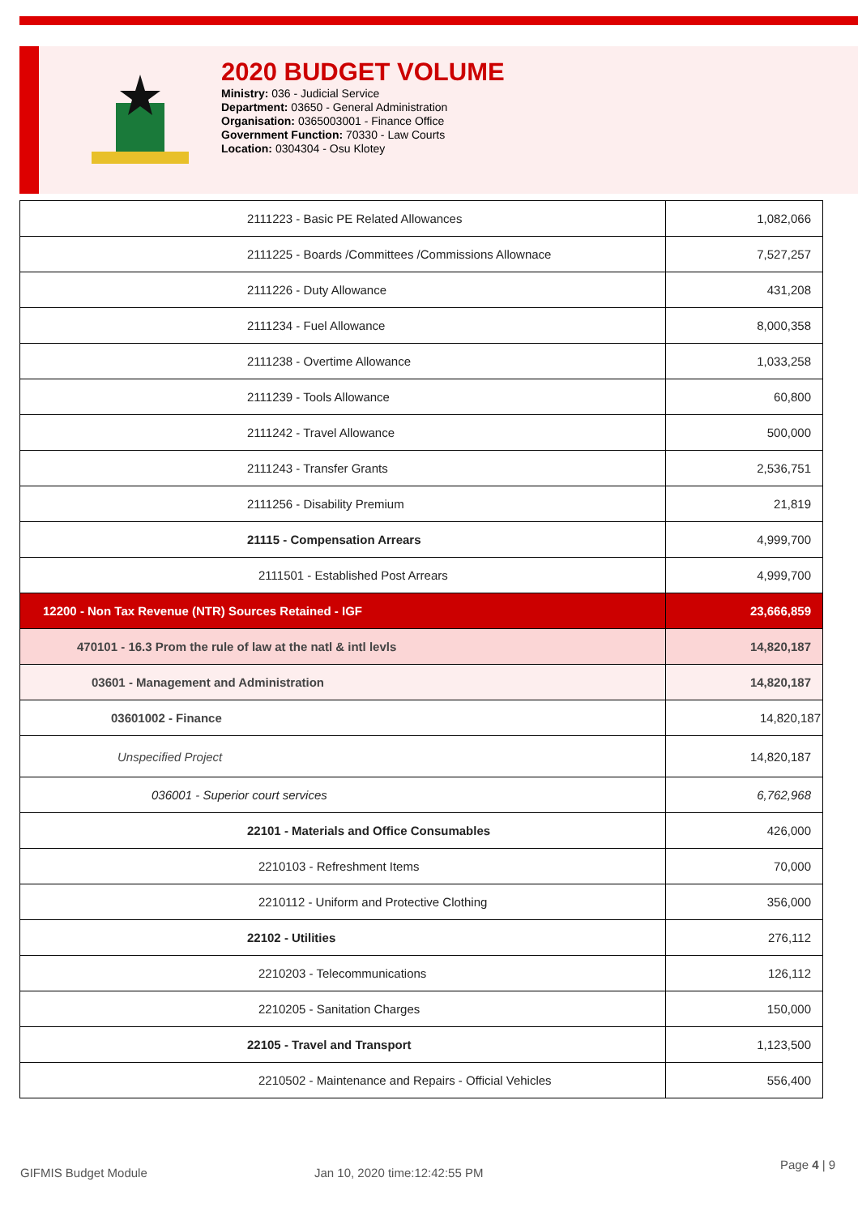2020 BUDGET VOLUME
Ministry: 036 - Judicial Service
Department: 03650 - General Administration
Organisation: 0365003001 - Finance Office
Government Function: 70330 - Law Courts
Location: 0304304 - Osu Klotey
| 2111223 - Basic PE Related Allowances | 1,082,066 |
| 2111225 - Boards /Committees /Commissions Allownace | 7,527,257 |
| 2111226 - Duty Allowance | 431,208 |
| 2111234 - Fuel Allowance | 8,000,358 |
| 2111238 - Overtime Allowance | 1,033,258 |
| 2111239 - Tools Allowance | 60,800 |
| 2111242 - Travel Allowance | 500,000 |
| 2111243 - Transfer Grants | 2,536,751 |
| 2111256 - Disability Premium | 21,819 |
| 21115 - Compensation Arrears | 4,999,700 |
| 2111501 - Established Post Arrears | 4,999,700 |
| 12200 - Non Tax Revenue (NTR) Sources Retained - IGF | 23,666,859 |
| 470101 - 16.3 Prom the rule of law at the natl & intl levls | 14,820,187 |
| 03601 - Management and Administration | 14,820,187 |
| 03601002 - Finance | 14,820,187 |
| Unspecified Project | 14,820,187 |
| 036001 - Superior court services | 6,762,968 |
| 22101 - Materials and Office Consumables | 426,000 |
| 2210103 - Refreshment Items | 70,000 |
| 2210112 - Uniform and Protective Clothing | 356,000 |
| 22102 - Utilities | 276,112 |
| 2210203 - Telecommunications | 126,112 |
| 2210205 - Sanitation Charges | 150,000 |
| 22105 - Travel and Transport | 1,123,500 |
| 2210502 - Maintenance and Repairs - Official Vehicles | 556,400 |
GIFMIS Budget Module Jan 10, 2020 time:12:42:55 PM
Page 4 | 9